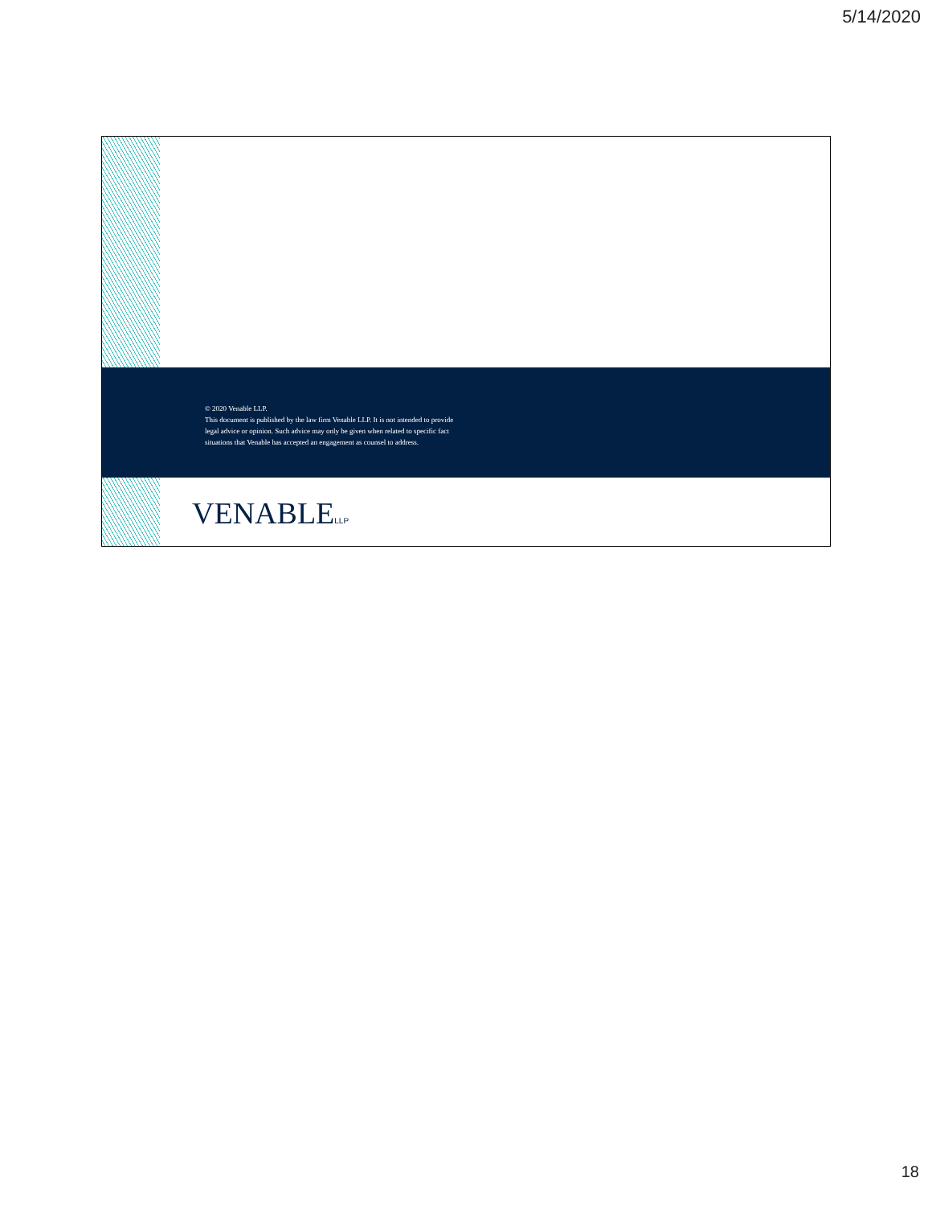5/14/2020
© 2020 Venable LLP.
This document is published by the law firm Venable LLP. It is not intended to provide
legal advice or opinion. Such advice may only be given when related to specific fact
situations that Venable has accepted an engagement as counsel to address.
VENABLELLP
18